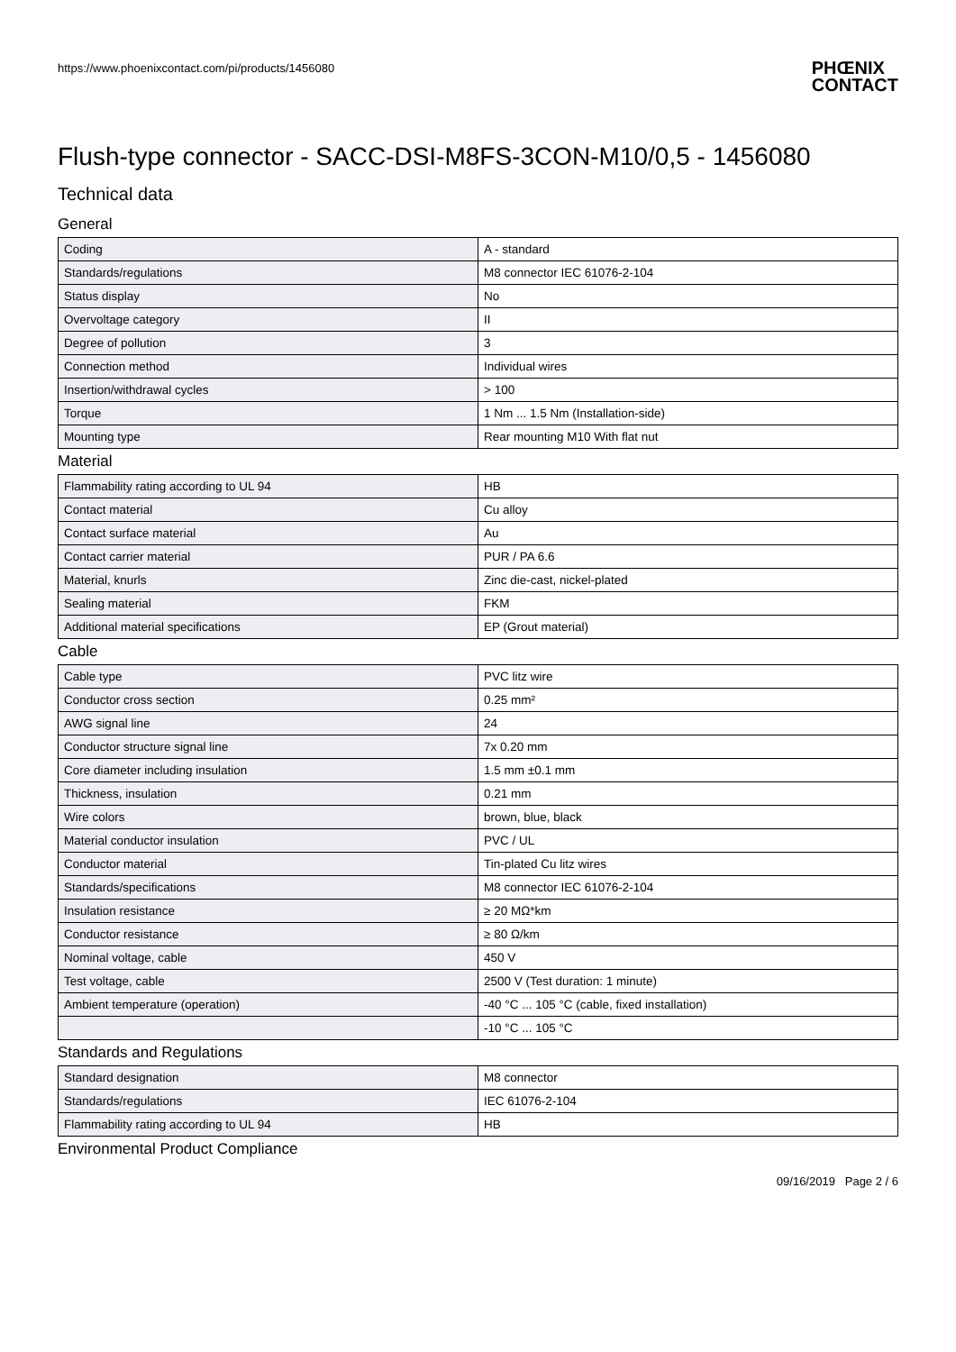https://www.phoenixcontact.com/pi/products/1456080
PHŒNIX
CONTACT
Flush-type connector - SACC-DSI-M8FS-3CON-M10/0,5 - 1456080
Technical data
General
| Coding | A - standard |
| Standards/regulations | M8 connector IEC 61076-2-104 |
| Status display | No |
| Overvoltage category | II |
| Degree of pollution | 3 |
| Connection method | Individual wires |
| Insertion/withdrawal cycles | > 100 |
| Torque | 1 Nm ... 1.5 Nm (Installation-side) |
| Mounting type | Rear mounting M10 With flat nut |
Material
| Flammability rating according to UL 94 | HB |
| Contact material | Cu alloy |
| Contact surface material | Au |
| Contact carrier material | PUR / PA 6.6 |
| Material, knurls | Zinc die-cast, nickel-plated |
| Sealing material | FKM |
| Additional material specifications | EP (Grout material) |
Cable
| Cable type | PVC litz wire |
| Conductor cross section | 0.25 mm² |
| AWG signal line | 24 |
| Conductor structure signal line | 7x 0.20 mm |
| Core diameter including insulation | 1.5 mm ±0.1 mm |
| Thickness, insulation | 0.21 mm |
| Wire colors | brown, blue, black |
| Material conductor insulation | PVC / UL |
| Conductor material | Tin-plated Cu litz wires |
| Standards/specifications | M8 connector IEC 61076-2-104 |
| Insulation resistance | ≥ 20 MΩ*km |
| Conductor resistance | ≥ 80 Ω/km |
| Nominal voltage, cable | 450 V |
| Test voltage, cable | 2500 V (Test duration: 1 minute) |
| Ambient temperature (operation) | -40 °C ... 105 °C (cable, fixed installation) |
| | -10 °C ... 105 °C |
Standards and Regulations
| Standard designation | M8 connector |
| Standards/regulations | IEC 61076-2-104 |
| Flammability rating according to UL 94 | HB |
Environmental Product Compliance
09/16/2019 Page 2 / 6